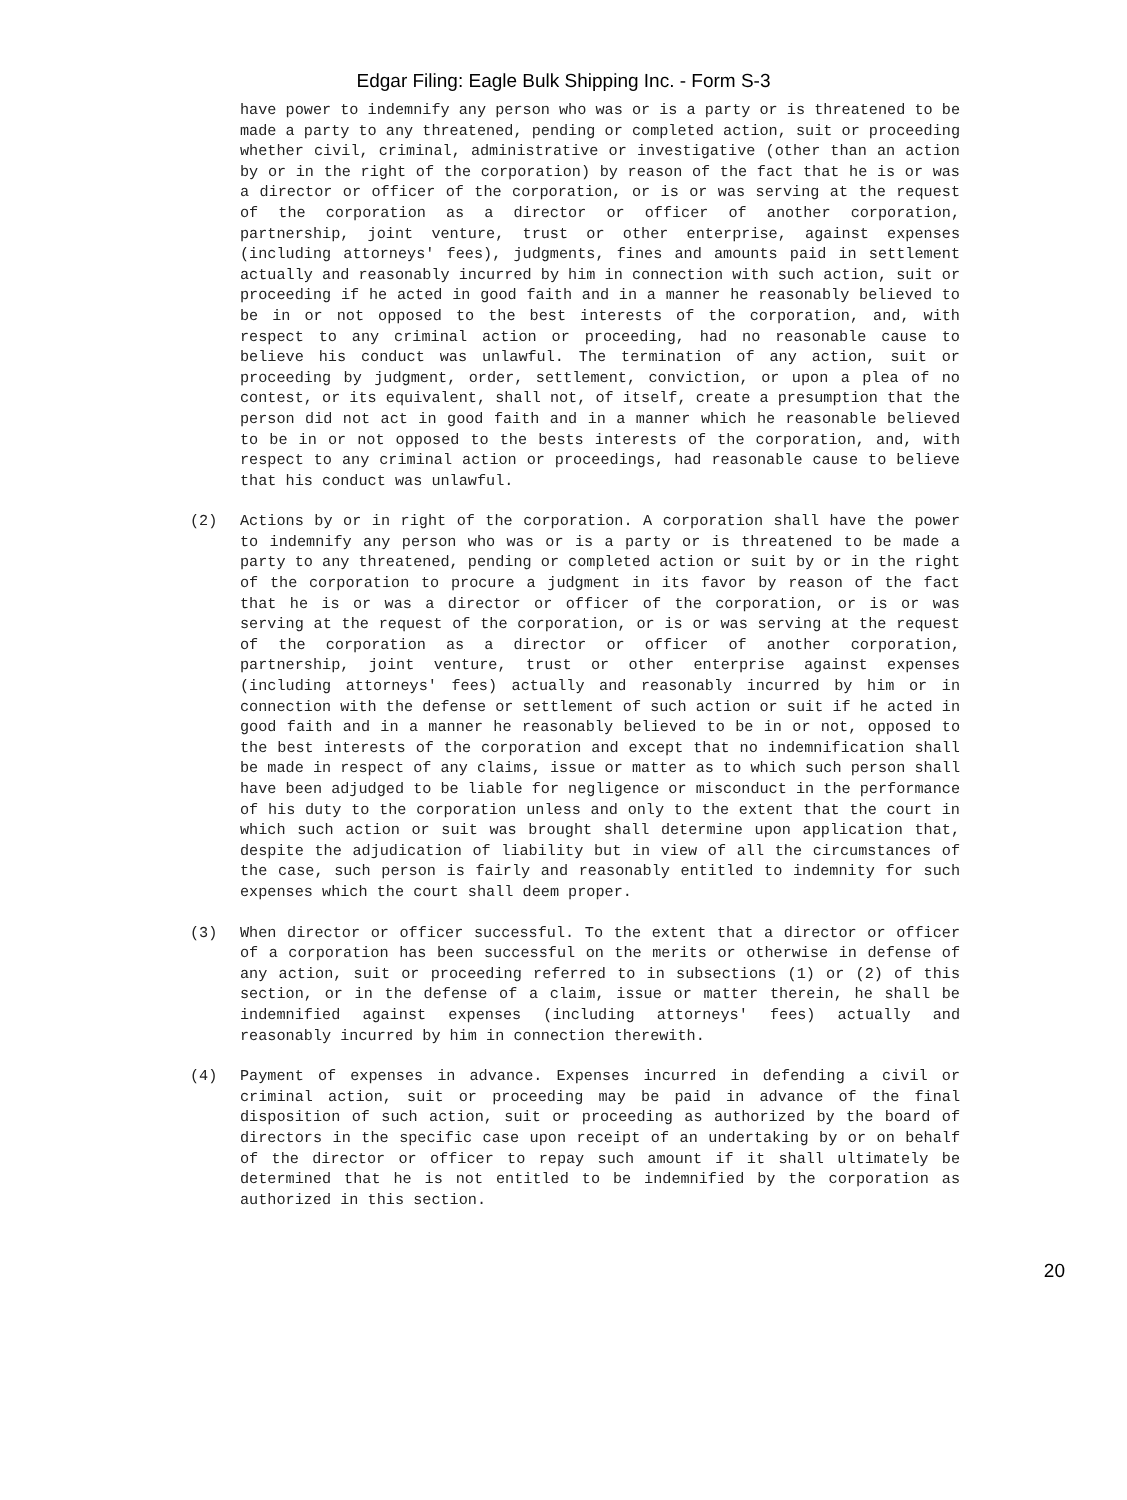Edgar Filing: Eagle Bulk Shipping Inc. - Form S-3
have power to indemnify any person who was or is a party or is threatened to be made a party to any threatened, pending or completed action, suit or proceeding whether civil, criminal, administrative or investigative (other than an action by or in the right of the corporation) by reason of the fact that he is or was a director or officer of the corporation, or is or was serving at the request of the corporation as a director or officer of another corporation, partnership, joint venture, trust or other enterprise, against expenses (including attorneys' fees), judgments, fines and amounts paid in settlement actually and reasonably incurred by him in connection with such action, suit or proceeding if he acted in good faith and in a manner he reasonably believed to be in or not opposed to the best interests of the corporation, and, with respect to any criminal action or proceeding, had no reasonable cause to believe his conduct was unlawful. The termination of any action, suit or proceeding by judgment, order, settlement, conviction, or upon a plea of no contest, or its equivalent, shall not, of itself, create a presumption that the person did not act in good faith and in a manner which he reasonable believed to be in or not opposed to the bests interests of the corporation, and, with respect to any criminal action or proceedings, had reasonable cause to believe that his conduct was unlawful.
(2) Actions by or in right of the corporation. A corporation shall have the power to indemnify any person who was or is a party or is threatened to be made a party to any threatened, pending or completed action or suit by or in the right of the corporation to procure a judgment in its favor by reason of the fact that he is or was a director or officer of the corporation, or is or was serving at the request of the corporation, or is or was serving at the request of the corporation as a director or officer of another corporation, partnership, joint venture, trust or other enterprise against expenses (including attorneys' fees) actually and reasonably incurred by him or in connection with the defense or settlement of such action or suit if he acted in good faith and in a manner he reasonably believed to be in or not, opposed to the best interests of the corporation and except that no indemnification shall be made in respect of any claims, issue or matter as to which such person shall have been adjudged to be liable for negligence or misconduct in the performance of his duty to the corporation unless and only to the extent that the court in which such action or suit was brought shall determine upon application that, despite the adjudication of liability but in view of all the circumstances of the case, such person is fairly and reasonably entitled to indemnity for such expenses which the court shall deem proper.
(3) When director or officer successful. To the extent that a director or officer of a corporation has been successful on the merits or otherwise in defense of any action, suit or proceeding referred to in subsections (1) or (2) of this section, or in the defense of a claim, issue or matter therein, he shall be indemnified against expenses (including attorneys' fees) actually and reasonably incurred by him in connection therewith.
(4) Payment of expenses in advance. Expenses incurred in defending a civil or criminal action, suit or proceeding may be paid in advance of the final disposition of such action, suit or proceeding as authorized by the board of directors in the specific case upon receipt of an undertaking by or on behalf of the director or officer to repay such amount if it shall ultimately be determined that he is not entitled to be indemnified by the corporation as authorized in this section.
20